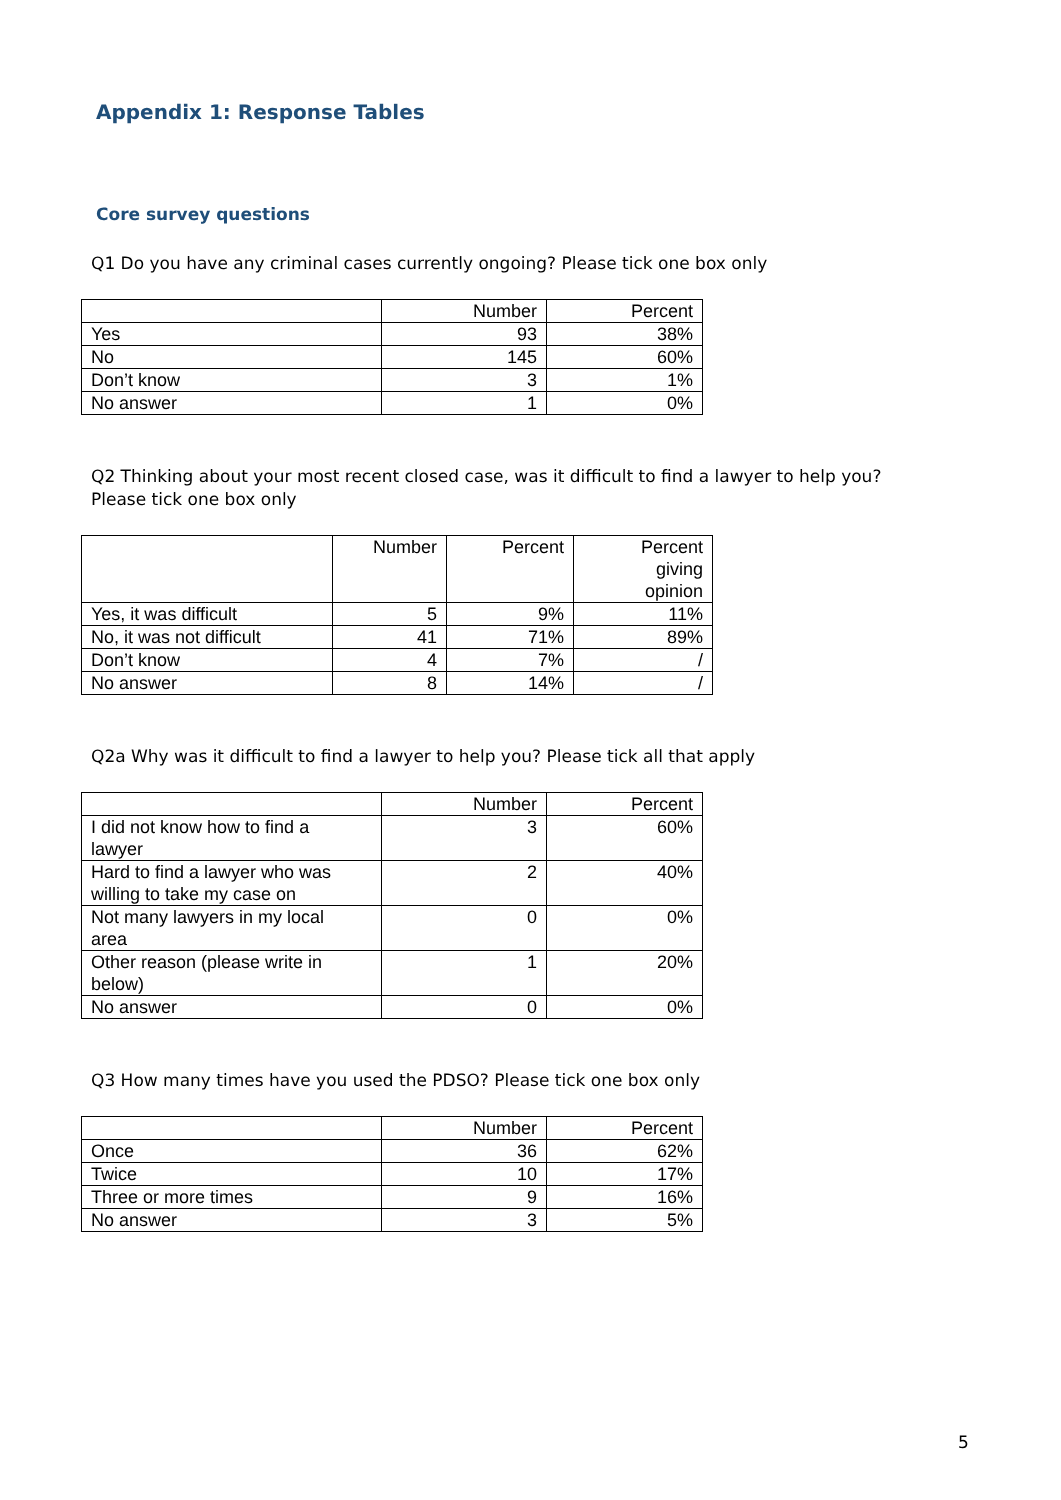Appendix 1: Response Tables
Core survey questions
Q1 Do you have any criminal cases currently ongoing? Please tick one box only
| | Number | Percent |
| --- | --- | --- |
| Yes | 93 | 38% |
| No | 145 | 60% |
| Don’t know | 3 | 1% |
| No answer | 1 | 0% |
Q2 Thinking about your most recent closed case, was it difficult to find a lawyer to help you?
Please tick one box only
| | Number | Percent | Percent giving opinion |
| --- | --- | --- | --- |
| Yes, it was difficult | 5 | 9% | 11% |
| No, it was not difficult | 41 | 71% | 89% |
| Don’t know | 4 | 7% | / |
| No answer | 8 | 14% | / |
Q2a Why was it difficult to find a lawyer to help you? Please tick all that apply
| | Number | Percent |
| --- | --- | --- |
| I did not know how to find a lawyer | 3 | 60% |
| Hard to find a lawyer who was willing to take my case on | 2 | 40% |
| Not many lawyers in my local area | 0 | 0% |
| Other reason (please write in below) | 1 | 20% |
| No answer | 0 | 0% |
Q3 How many times have you used the PDSO? Please tick one box only
| | Number | Percent |
| --- | --- | --- |
| Once | 36 | 62% |
| Twice | 10 | 17% |
| Three or more times | 9 | 16% |
| No answer | 3 | 5% |
5